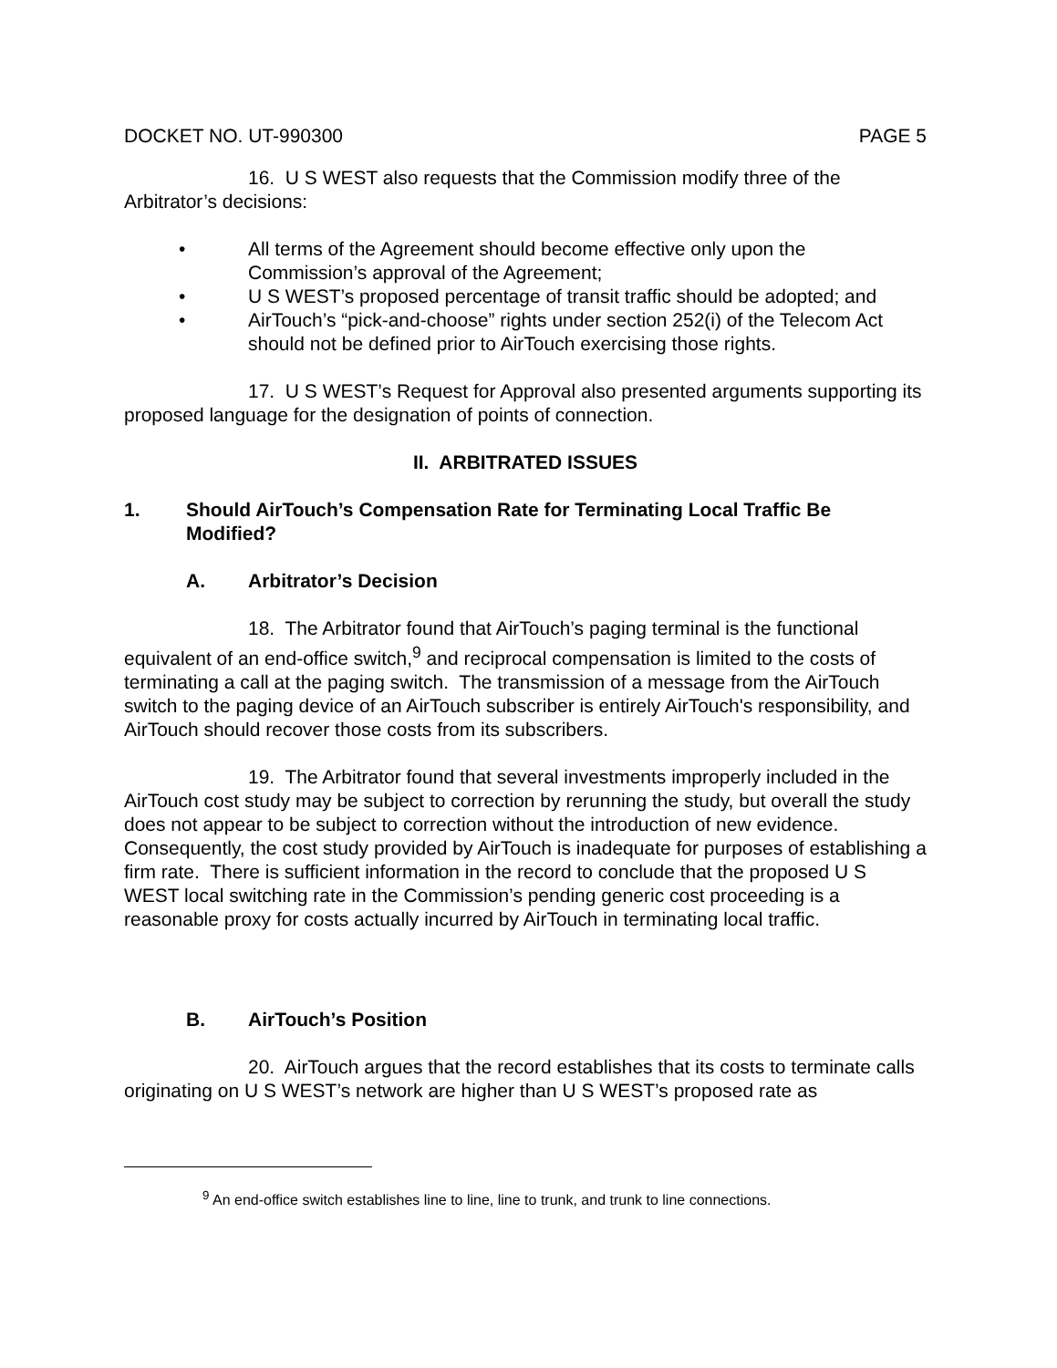DOCKET NO. UT-990300 PAGE 5
16. U S WEST also requests that the Commission modify three of the Arbitrator’s decisions:
• All terms of the Agreement should become effective only upon the Commission’s approval of the Agreement;
• U S WEST’s proposed percentage of transit traffic should be adopted; and
• AirTouch’s “pick-and-choose” rights under section 252(i) of the Telecom Act should not be defined prior to AirTouch exercising those rights.
17. U S WEST’s Request for Approval also presented arguments supporting its proposed language for the designation of points of connection.
II. ARBITRATED ISSUES
1. Should AirTouch’s Compensation Rate for Terminating Local Traffic Be Modified?
A. Arbitrator’s Decision
18. The Arbitrator found that AirTouch’s paging terminal is the functional equivalent of an end-office switch,<sup>9</sup> and reciprocal compensation is limited to the costs of terminating a call at the paging switch. The transmission of a message from the AirTouch switch to the paging device of an AirTouch subscriber is entirely AirTouch's responsibility, and AirTouch should recover those costs from its subscribers.
19. The Arbitrator found that several investments improperly included in the AirTouch cost study may be subject to correction by rerunning the study, but overall the study does not appear to be subject to correction without the introduction of new evidence. Consequently, the cost study provided by AirTouch is inadequate for purposes of establishing a firm rate. There is sufficient information in the record to conclude that the proposed U S WEST local switching rate in the Commission’s pending generic cost proceeding is a reasonable proxy for costs actually incurred by AirTouch in terminating local traffic.
B. AirTouch’s Position
20. AirTouch argues that the record establishes that its costs to terminate calls originating on U S WEST’s network are higher than U S WEST’s proposed rate as
<sup>9</sup> An end-office switch establishes line to line, line to trunk, and trunk to line connections.